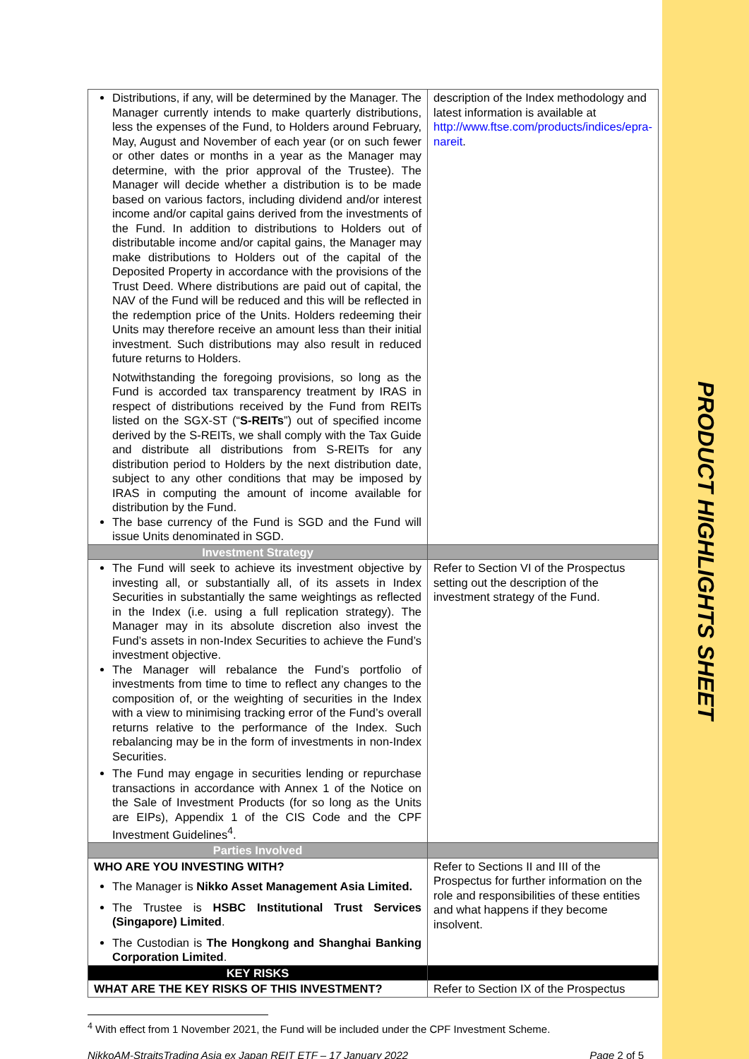PRODUCT HIGHLIGHTS SHEET
| Distributions, if any, will be determined by the Manager. The Manager currently intends to make quarterly distributions, less the expenses of the Fund, to Holders around February, May, August and November of each year (or on such fewer or other dates or months in a year as the Manager may determine, with the prior approval of the Trustee). The Manager will decide whether a distribution is to be made based on various factors, including dividend and/or interest income and/or capital gains derived from the investments of the Fund. In addition to distributions to Holders out of distributable income and/or capital gains, the Manager may make distributions to Holders out of the capital of the Deposited Property in accordance with the provisions of the Trust Deed. Where distributions are paid out of capital, the NAV of the Fund will be reduced and this will be reflected in the redemption price of the Units. Holders redeeming their Units may therefore receive an amount less than their initial investment. Such distributions may also result in reduced future returns to Holders. Notwithstanding the foregoing provisions, so long as the Fund is accorded tax transparency treatment by IRAS in respect of distributions received by the Fund from REITs listed on the SGX-ST (“ S-REITs ”) out of specified income derived by the S-REITs, we shall comply with the Tax Guide and distribute all distributions from S-REITs for any distribution period to Holders by the next distribution date, subject to any other conditions that may be imposed by IRAS in computing the amount of income available for distribution by the Fund. The base currency of the Fund is SGD and the Fund will issue Units denominated in SGD. | description of the Index methodology and latest information is available at http://www.ftse.com/products/indices/epra-nareit . |
| Investment Strategy | |
| The Fund will seek to achieve its investment objective by investing all, or substantially all, of its assets in Index Securities in substantially the same weightings as reflected in the Index (i.e. using a full replication strategy). The Manager may in its absolute discretion also invest the Fund’s assets in non-Index Securities to achieve the Fund’s investment objective. The Manager will rebalance the Fund’s portfolio of investments from time to time to reflect any changes to the composition of, or the weighting of securities in the Index with a view to minimising tracking error of the Fund’s overall returns relative to the performance of the Index. Such rebalancing may be in the form of investments in non-Index Securities. The Fund may engage in securities lending or repurchase transactions in accordance with Annex 1 of the Notice on the Sale of Investment Products (for so long as the Units are EIPs), Appendix 1 of the CIS Code and the CPF Investment Guidelines<sup>4</sup>. | Refer to Section VI of the Prospectus setting out the description of the investment strategy of the Fund. |
| Parties Involved | |
| WHO ARE YOU INVESTING WITH? The Manager is Nikko Asset Management Asia Limited. The Trustee is HSBC Institutional Trust Services (Singapore) Limited . The Custodian is The Hongkong and Shanghai Banking Corporation Limited . | Refer to Sections II and III of the Prospectus for further information on the role and responsibilities of these entities and what happens if they become insolvent. |
| KEY RISKS | |
| WHAT ARE THE KEY RISKS OF THIS INVESTMENT? | Refer to Section IX of the Prospectus |
<sup>4</sup> With effect from 1 November 2021, the Fund will be included under the CPF Investment Scheme.
NikkoAM-StraitsTrading Asia ex Japan REIT ETF – 17 January 2022 Page 2 of 5